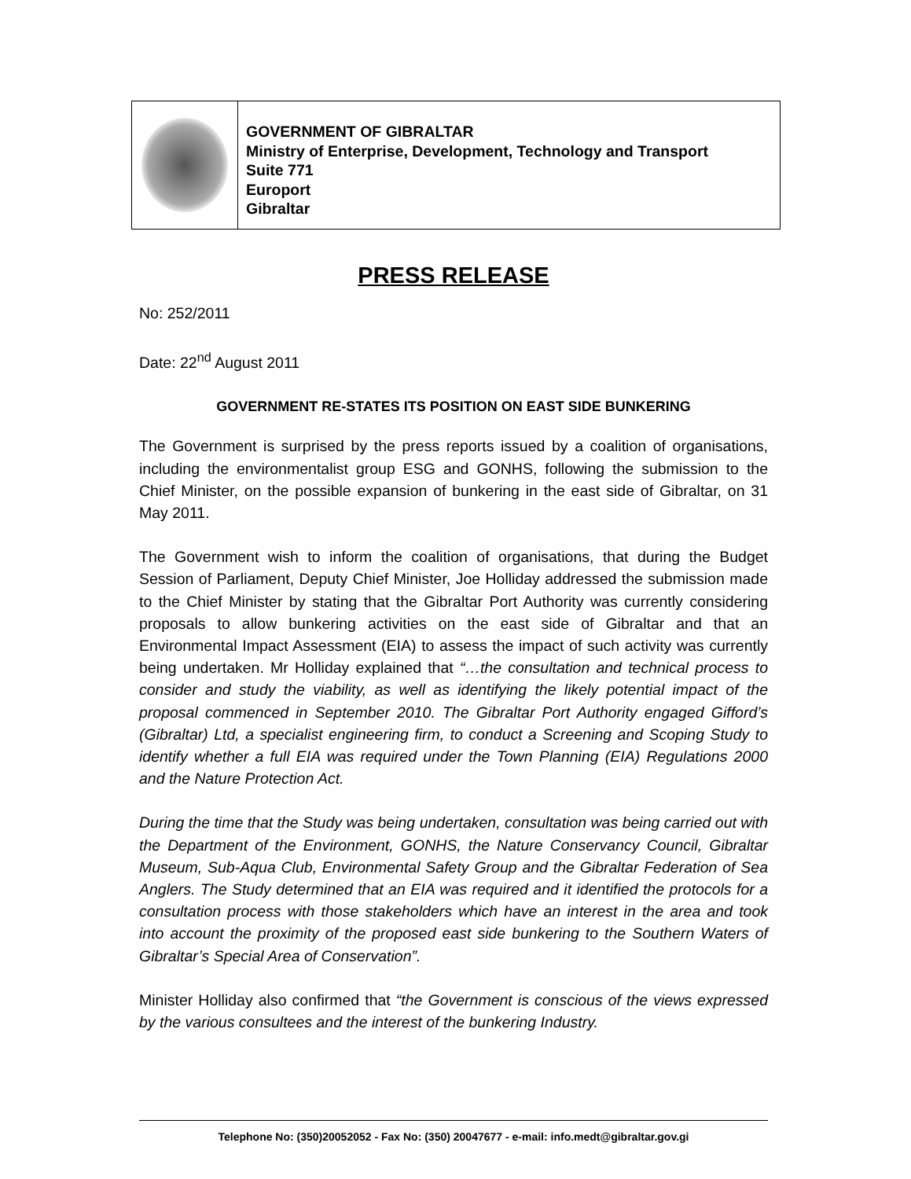GOVERNMENT OF GIBRALTAR
Ministry of Enterprise, Development, Technology and Transport
Suite 771
Europort
Gibraltar
PRESS RELEASE
No: 252/2011
Date: 22<sup>nd</sup> August 2011
GOVERNMENT RE-STATES ITS POSITION ON EAST SIDE BUNKERING
The Government is surprised by the press reports issued by a coalition of organisations, including the environmentalist group ESG and GONHS, following the submission to the Chief Minister, on the possible expansion of bunkering in the east side of Gibraltar, on 31 May 2011.
The Government wish to inform the coalition of organisations, that during the Budget Session of Parliament, Deputy Chief Minister, Joe Holliday addressed the submission made to the Chief Minister by stating that the Gibraltar Port Authority was currently considering proposals to allow bunkering activities on the east side of Gibraltar and that an Environmental Impact Assessment (EIA) to assess the impact of such activity was currently being undertaken. Mr Holliday explained that “…the consultation and technical process to consider and study the viability, as well as identifying the likely potential impact of the proposal commenced in September 2010. The Gibraltar Port Authority engaged Gifford’s (Gibraltar) Ltd, a specialist engineering firm, to conduct a Screening and Scoping Study to identify whether a full EIA was required under the Town Planning (EIA) Regulations 2000 and the Nature Protection Act.
During the time that the Study was being undertaken, consultation was being carried out with the Department of the Environment, GONHS, the Nature Conservancy Council, Gibraltar Museum, Sub-Aqua Club, Environmental Safety Group and the Gibraltar Federation of Sea Anglers. The Study determined that an EIA was required and it identified the protocols for a consultation process with those stakeholders which have an interest in the area and took into account the proximity of the proposed east side bunkering to the Southern Waters of Gibraltar’s Special Area of Conservation”.
Minister Holliday also confirmed that “the Government is conscious of the views expressed by the various consultees and the interest of the bunkering Industry.
Telephone No: (350)20052052 - Fax No: (350) 20047677 - e-mail: info.medt@gibraltar.gov.gi